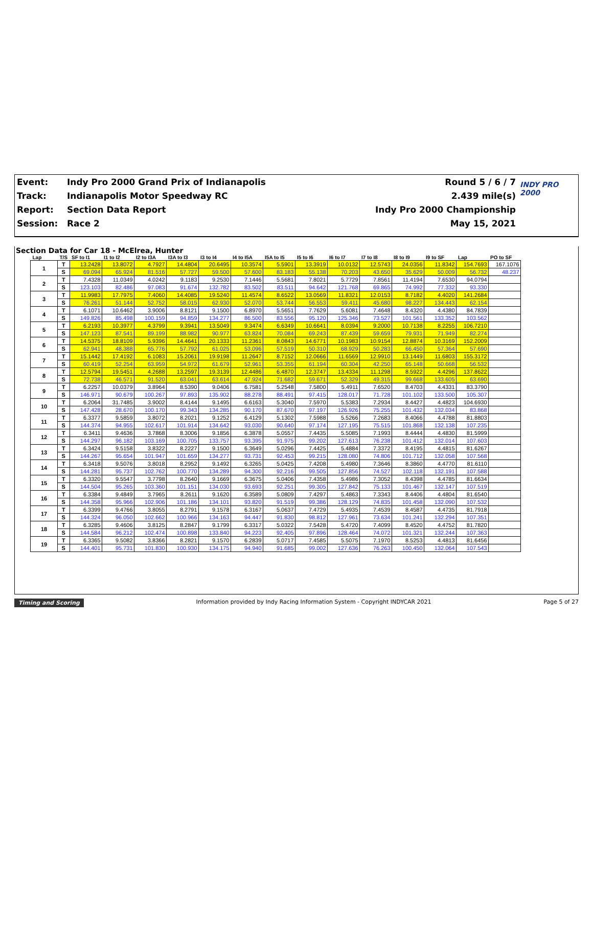| Event: | Indy Pro 2000 Grand Prix of Indianapolis | Round 5 / 6 / 7 | INDY PRO 2000 |
| Track: | Indianapolis Motor Speedway RC | 2.439 mile(s) | |
| Report: | Section Data Report | Indy Pro 2000 Championship | |
| Session: | Race 2 | May 15, 2021 | |
Section Data for Car 18 - McElrea, Hunter
| Lap | T/S | SF to I1 | I1 to I2 | I2 to I3A | I3A to I3 | I3 to I4 | I4 to I5A | I5A to I5 | I5 to I6 | I6 to I7 | I7 to I8 | I8 to I9 | I9 to SF | Lap | PO to SF |
| --- | --- | --- | --- | --- | --- | --- | --- | --- | --- | --- | --- | --- | --- | --- | --- |
| 1 | T | 13.2428 | 13.8072 | 4.7927 | 14.4804 | 20.6495 | 10.3574 | 5.5901 | 13.3919 | 10.0132 | 12.5743 | 24.0356 | 11.8342 | 154.7693 | 167.1076 |
| | S | 69.094 | 65.924 | 81.516 | 57.727 | 59.500 | 57.600 | 83.183 | 55.138 | 70.203 | 43.650 | 35.629 | 50.009 | 56.732 | 48.237 |
| 2 | T | 7.4328 | 11.0349 | 4.0242 | 9.1183 | 9.2530 | 7.1446 | 5.5681 | 7.8021 | 5.7729 | 7.8561 | 11.4194 | 7.6530 | 94.0794 | |
| | S | 123.103 | 82.486 | 97.083 | 91.674 | 132.782 | 83.502 | 83.511 | 94.642 | 121.768 | 69.865 | 74.992 | 77.332 | 93.330 | |
| 3 | T | 11.9983 | 17.7975 | 7.4060 | 14.4085 | 19.5240 | 11.4574 | 8.6522 | 13.0569 | 11.8321 | 12.0153 | 8.7182 | 4.4020 | 141.2684 | |
| | S | 76.261 | 51.144 | 52.752 | 58.015 | 62.930 | 52.070 | 53.744 | 56.553 | 59.411 | 45.680 | 98.227 | 134.443 | 62.154 | |
| 4 | T | 6.1071 | 10.6462 | 3.9006 | 8.8121 | 9.1500 | 6.8970 | 5.5651 | 7.7629 | 5.6081 | 7.4648 | 8.4320 | 4.4380 | 84.7839 | |
| | S | 149.826 | 85.498 | 100.159 | 94.859 | 134.277 | 86.500 | 83.556 | 95.120 | 125.346 | 73.527 | 101.561 | 133.352 | 103.562 | |
| 5 | T | 6.2193 | 10.3977 | 4.3799 | 9.3941 | 13.5049 | 9.3474 | 6.6349 | 10.6641 | 8.0394 | 9.2000 | 10.7138 | 8.2255 | 106.7210 | |
| | S | 147.123 | 87.541 | 89.199 | 88.982 | 90.977 | 63.824 | 70.084 | 69.243 | 87.439 | 59.659 | 79.931 | 71.949 | 82.274 | |
| 6 | T | 14.5375 | 18.8109 | 5.9396 | 14.4641 | 20.1333 | 11.2361 | 8.0843 | 14.6771 | 10.1983 | 10.9154 | 12.8874 | 10.3169 | 152.2009 | |
| | S | 62.941 | 48.388 | 65.776 | 57.792 | 61.025 | 53.096 | 57.519 | 50.310 | 68.929 | 50.283 | 66.450 | 57.364 | 57.690 | |
| 7 | T | 15.1442 | 17.4192 | 6.1083 | 15.2061 | 19.9198 | 11.2647 | 8.7152 | 12.0666 | 11.6569 | 12.9910 | 13.1449 | 11.6803 | 155.3172 | |
| | S | 60.419 | 52.254 | 63.959 | 54.972 | 61.679 | 52.961 | 53.355 | 61.194 | 60.304 | 42.250 | 65.148 | 50.668 | 56.532 | |
| 8 | T | 12.5794 | 19.5451 | 4.2688 | 13.2597 | 19.3139 | 12.4486 | 6.4870 | 12.3747 | 13.4334 | 11.1298 | 8.5922 | 4.4296 | 137.8622 | |
| | S | 72.738 | 46.571 | 91.520 | 63.041 | 63.614 | 47.924 | 71.682 | 59.671 | 52.329 | 49.315 | 99.668 | 133.605 | 63.690 | |
| 9 | T | 6.2257 | 10.0379 | 3.8964 | 8.5390 | 9.0406 | 6.7581 | 5.2548 | 7.5800 | 5.4911 | 7.6520 | 8.4703 | 4.4331 | 83.3790 | |
| | S | 146.971 | 90.679 | 100.267 | 97.893 | 135.902 | 88.278 | 88.491 | 97.415 | 128.017 | 71.728 | 101.102 | 133.500 | 105.307 | |
| 10 | T | 6.2064 | 31.7485 | 3.9002 | 8.4144 | 9.1495 | 6.6163 | 5.3040 | 7.5970 | 5.5383 | 7.2934 | 8.4427 | 4.4823 | 104.6930 | |
| | S | 147.428 | 28.670 | 100.170 | 99.343 | 134.285 | 90.170 | 87.670 | 97.197 | 126.926 | 75.255 | 101.432 | 132.034 | 83.868 | |
| 11 | T | 6.3377 | 9.5859 | 3.8072 | 8.2021 | 9.1252 | 6.4129 | 5.1302 | 7.5988 | 5.5266 | 7.2683 | 8.4066 | 4.4788 | 81.8803 | |
| | S | 144.374 | 94.955 | 102.617 | 101.914 | 134.642 | 93.030 | 90.640 | 97.174 | 127.195 | 75.515 | 101.868 | 132.138 | 107.235 | |
| 12 | T | 6.3411 | 9.4636 | 3.7868 | 8.3006 | 9.1856 | 6.3878 | 5.0557 | 7.4435 | 5.5085 | 7.1993 | 8.4444 | 4.4830 | 81.5999 | |
| | S | 144.297 | 96.182 | 103.169 | 100.705 | 133.757 | 93.395 | 91.975 | 99.202 | 127.613 | 76.238 | 101.412 | 132.014 | 107.603 | |
| 13 | T | 6.3424 | 9.5158 | 3.8322 | 8.2227 | 9.1500 | 6.3649 | 5.0296 | 7.4425 | 5.4884 | 7.3372 | 8.4195 | 4.4815 | 81.6267 | |
| | S | 144.267 | 95.654 | 101.947 | 101.659 | 134.277 | 93.731 | 92.453 | 99.215 | 128.080 | 74.806 | 101.712 | 132.058 | 107.568 | |
| 14 | T | 6.3418 | 9.5076 | 3.8018 | 8.2952 | 9.1492 | 6.3265 | 5.0425 | 7.4208 | 5.4980 | 7.3646 | 8.3860 | 4.4770 | 81.6110 | |
| | S | 144.281 | 95.737 | 102.762 | 100.770 | 134.289 | 94.300 | 92.216 | 99.505 | 127.856 | 74.527 | 102.118 | 132.191 | 107.588 | |
| 15 | T | 6.3320 | 9.5547 | 3.7798 | 8.2640 | 9.1669 | 6.3675 | 5.0406 | 7.4358 | 5.4986 | 7.3052 | 8.4398 | 4.4785 | 81.6634 | |
| | S | 144.504 | 95.265 | 103.360 | 101.151 | 134.030 | 93.693 | 92.251 | 99.305 | 127.842 | 75.133 | 101.467 | 132.147 | 107.519 | |
| 16 | T | 6.3384 | 9.4849 | 3.7965 | 8.2611 | 9.1620 | 6.3589 | 5.0809 | 7.4297 | 5.4863 | 7.3343 | 8.4406 | 4.4804 | 81.6540 | |
| | S | 144.358 | 95.966 | 102.906 | 101.186 | 134.101 | 93.820 | 91.519 | 99.386 | 128.129 | 74.835 | 101.458 | 132.090 | 107.532 | |
| 17 | T | 6.3399 | 9.4766 | 3.8055 | 8.2791 | 9.1578 | 6.3167 | 5.0637 | 7.4729 | 5.4935 | 7.4539 | 8.4587 | 4.4735 | 81.7918 | |
| | S | 144.324 | 96.050 | 102.662 | 100.966 | 134.163 | 94.447 | 91.830 | 98.812 | 127.961 | 73.634 | 101.241 | 132.294 | 107.351 | |
| 18 | T | 6.3285 | 9.4606 | 3.8125 | 8.2847 | 9.1799 | 6.3317 | 5.0322 | 7.5428 | 5.4720 | 7.4099 | 8.4520 | 4.4752 | 81.7820 | |
| | S | 144.584 | 96.212 | 102.474 | 100.898 | 133.840 | 94.223 | 92.405 | 97.896 | 128.464 | 74.072 | 101.321 | 132.244 | 107.363 | |
| 19 | T | 6.3365 | 9.5082 | 3.8366 | 8.2821 | 9.1570 | 6.2839 | 5.0717 | 7.4585 | 5.5075 | 7.1970 | 8.5253 | 4.4813 | 81.6456 | |
| | S | 144.401 | 95.731 | 101.830 | 100.930 | 134.175 | 94.940 | 91.685 | 99.002 | 127.636 | 76.263 | 100.450 | 132.064 | 107.543 | |
Timing and Scoring Information provided by Indy Racing Information System - Copyright INDYCAR 2021 Page 5 of 27